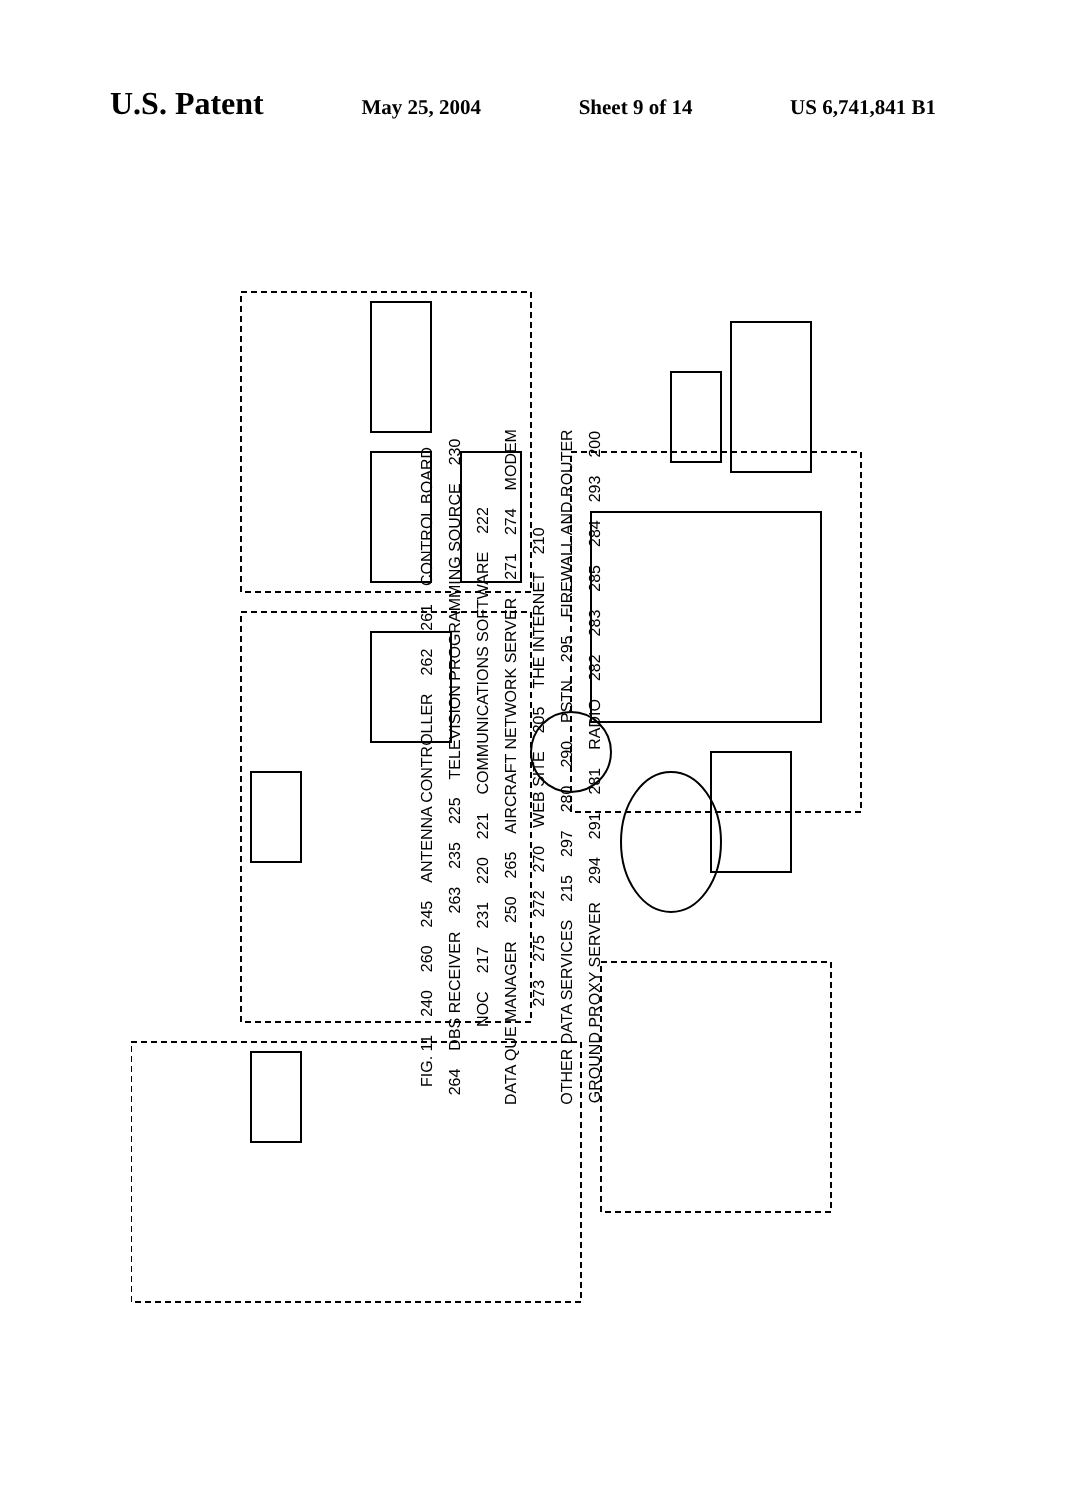U.S. Patent
May 25, 2004 Sheet 9 of 14 US 6,741,841 B1
FIG. 11 240 260 245 ANTENNA CONTROLLER 262 261 CONTROL BOARD 264 DBS RECEIVER 263 235 225 TELEVISION PROGRAMMING SOURCE 230 NOC 217 231 220 221 COMMUNICATIONS SOFTWARE 222 DATA QUE MANAGER 250 265 AIRCRAFT NETWORK SERVER 271 274 MODEM 273 275 272 270 WEB SITE 205 THE INTERNET 210 OTHER DATA SERVICES 215 297 280 290 PSTN 295 FIREWALL AND ROUTER GROUND PROXY SERVER 294 291 281 RADIO 282 283 285 284 293 200